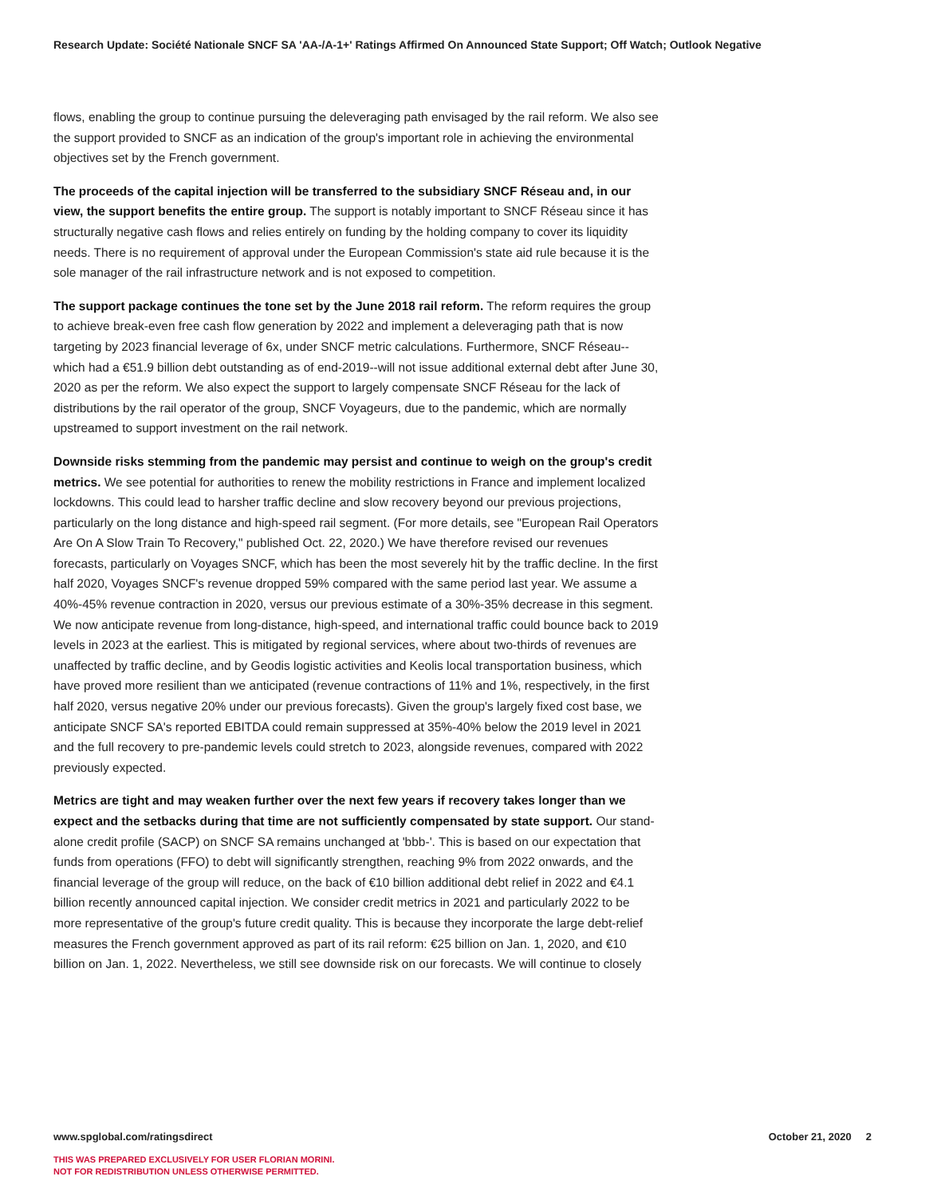Research Update: Société Nationale SNCF SA 'AA-/A-1+' Ratings Affirmed On Announced State Support; Off Watch; Outlook Negative
flows, enabling the group to continue pursuing the deleveraging path envisaged by the rail reform. We also see the support provided to SNCF as an indication of the group's important role in achieving the environmental objectives set by the French government.
The proceeds of the capital injection will be transferred to the subsidiary SNCF Réseau and, in our view, the support benefits the entire group. The support is notably important to SNCF Réseau since it has structurally negative cash flows and relies entirely on funding by the holding company to cover its liquidity needs. There is no requirement of approval under the European Commission's state aid rule because it is the sole manager of the rail infrastructure network and is not exposed to competition.
The support package continues the tone set by the June 2018 rail reform. The reform requires the group to achieve break-even free cash flow generation by 2022 and implement a deleveraging path that is now targeting by 2023 financial leverage of 6x, under SNCF metric calculations. Furthermore, SNCF Réseau--which had a €51.9 billion debt outstanding as of end-2019--will not issue additional external debt after June 30, 2020 as per the reform. We also expect the support to largely compensate SNCF Réseau for the lack of distributions by the rail operator of the group, SNCF Voyageurs, due to the pandemic, which are normally upstreamed to support investment on the rail network.
Downside risks stemming from the pandemic may persist and continue to weigh on the group's credit metrics. We see potential for authorities to renew the mobility restrictions in France and implement localized lockdowns. This could lead to harsher traffic decline and slow recovery beyond our previous projections, particularly on the long distance and high-speed rail segment. (For more details, see "European Rail Operators Are On A Slow Train To Recovery," published Oct. 22, 2020.) We have therefore revised our revenues forecasts, particularly on Voyages SNCF, which has been the most severely hit by the traffic decline. In the first half 2020, Voyages SNCF's revenue dropped 59% compared with the same period last year. We assume a 40%-45% revenue contraction in 2020, versus our previous estimate of a 30%-35% decrease in this segment. We now anticipate revenue from long-distance, high-speed, and international traffic could bounce back to 2019 levels in 2023 at the earliest. This is mitigated by regional services, where about two-thirds of revenues are unaffected by traffic decline, and by Geodis logistic activities and Keolis local transportation business, which have proved more resilient than we anticipated (revenue contractions of 11% and 1%, respectively, in the first half 2020, versus negative 20% under our previous forecasts). Given the group's largely fixed cost base, we anticipate SNCF SA's reported EBITDA could remain suppressed at 35%-40% below the 2019 level in 2021 and the full recovery to pre-pandemic levels could stretch to 2023, alongside revenues, compared with 2022 previously expected.
Metrics are tight and may weaken further over the next few years if recovery takes longer than we expect and the setbacks during that time are not sufficiently compensated by state support. Our stand-alone credit profile (SACP) on SNCF SA remains unchanged at 'bbb-'. This is based on our expectation that funds from operations (FFO) to debt will significantly strengthen, reaching 9% from 2022 onwards, and the financial leverage of the group will reduce, on the back of €10 billion additional debt relief in 2022 and €4.1 billion recently announced capital injection. We consider credit metrics in 2021 and particularly 2022 to be more representative of the group's future credit quality. This is because they incorporate the large debt-relief measures the French government approved as part of its rail reform: €25 billion on Jan. 1, 2020, and €10 billion on Jan. 1, 2022. Nevertheless, we still see downside risk on our forecasts. We will continue to closely
October 21, 2020 2 www.spglobal.com/ratingsdirect
THIS WAS PREPARED EXCLUSIVELY FOR USER FLORIAN MORINI.
NOT FOR REDISTRIBUTION UNLESS OTHERWISE PERMITTED.